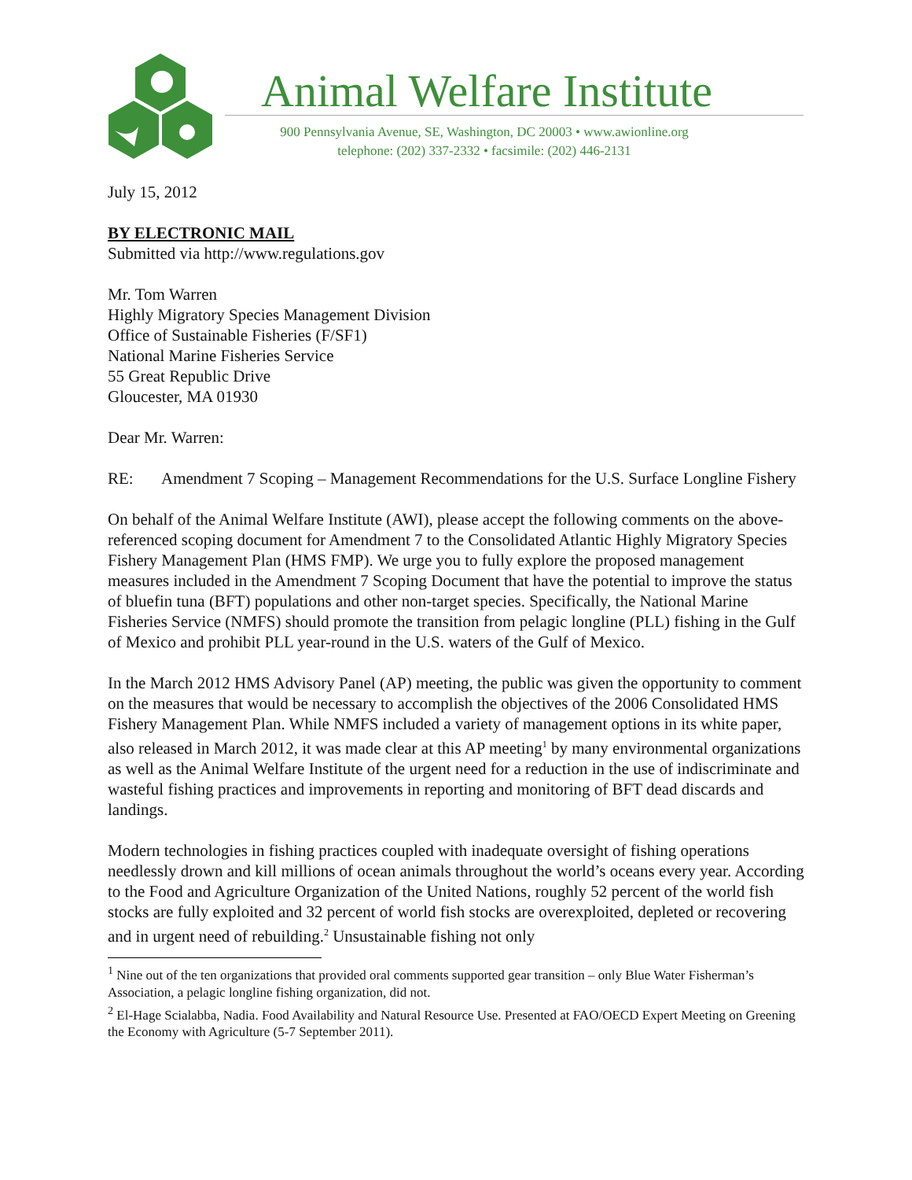Animal Welfare Institute
900 Pennsylvania Avenue, SE, Washington, DC 20003 • www.awionline.org
telephone: (202) 337-2332 • facsimile: (202) 446-2131
July 15, 2012
BY ELECTRONIC MAIL
Submitted via http://www.regulations.gov
Mr. Tom Warren
Highly Migratory Species Management Division
Office of Sustainable Fisheries (F/SF1)
National Marine Fisheries Service
55 Great Republic Drive
Gloucester, MA 01930
Dear Mr. Warren:
RE: Amendment 7 Scoping – Management Recommendations for the U.S. Surface Longline Fishery
On behalf of the Animal Welfare Institute (AWI), please accept the following comments on the above-referenced scoping document for Amendment 7 to the Consolidated Atlantic Highly Migratory Species Fishery Management Plan (HMS FMP). We urge you to fully explore the proposed management measures included in the Amendment 7 Scoping Document that have the potential to improve the status of bluefin tuna (BFT) populations and other non-target species. Specifically, the National Marine Fisheries Service (NMFS) should promote the transition from pelagic longline (PLL) fishing in the Gulf of Mexico and prohibit PLL year-round in the U.S. waters of the Gulf of Mexico.
In the March 2012 HMS Advisory Panel (AP) meeting, the public was given the opportunity to comment on the measures that would be necessary to accomplish the objectives of the 2006 Consolidated HMS Fishery Management Plan. While NMFS included a variety of management options in its white paper, also released in March 2012, it was made clear at this AP meeting<sup>1</sup> by many environmental organizations as well as the Animal Welfare Institute of the urgent need for a reduction in the use of indiscriminate and wasteful fishing practices and improvements in reporting and monitoring of BFT dead discards and landings.
Modern technologies in fishing practices coupled with inadequate oversight of fishing operations needlessly drown and kill millions of ocean animals throughout the world’s oceans every year. According to the Food and Agriculture Organization of the United Nations, roughly 52 percent of the world fish stocks are fully exploited and 32 percent of world fish stocks are overexploited, depleted or recovering and in urgent need of rebuilding.<sup>2</sup> Unsustainable fishing not only
<sup>1</sup> Nine out of the ten organizations that provided oral comments supported gear transition – only Blue Water Fisherman’s Association, a pelagic longline fishing organization, did not.
<sup>2</sup> El-Hage Scialabba, Nadia. Food Availability and Natural Resource Use. Presented at FAO/OECD Expert Meeting on Greening the Economy with Agriculture (5-7 September 2011).